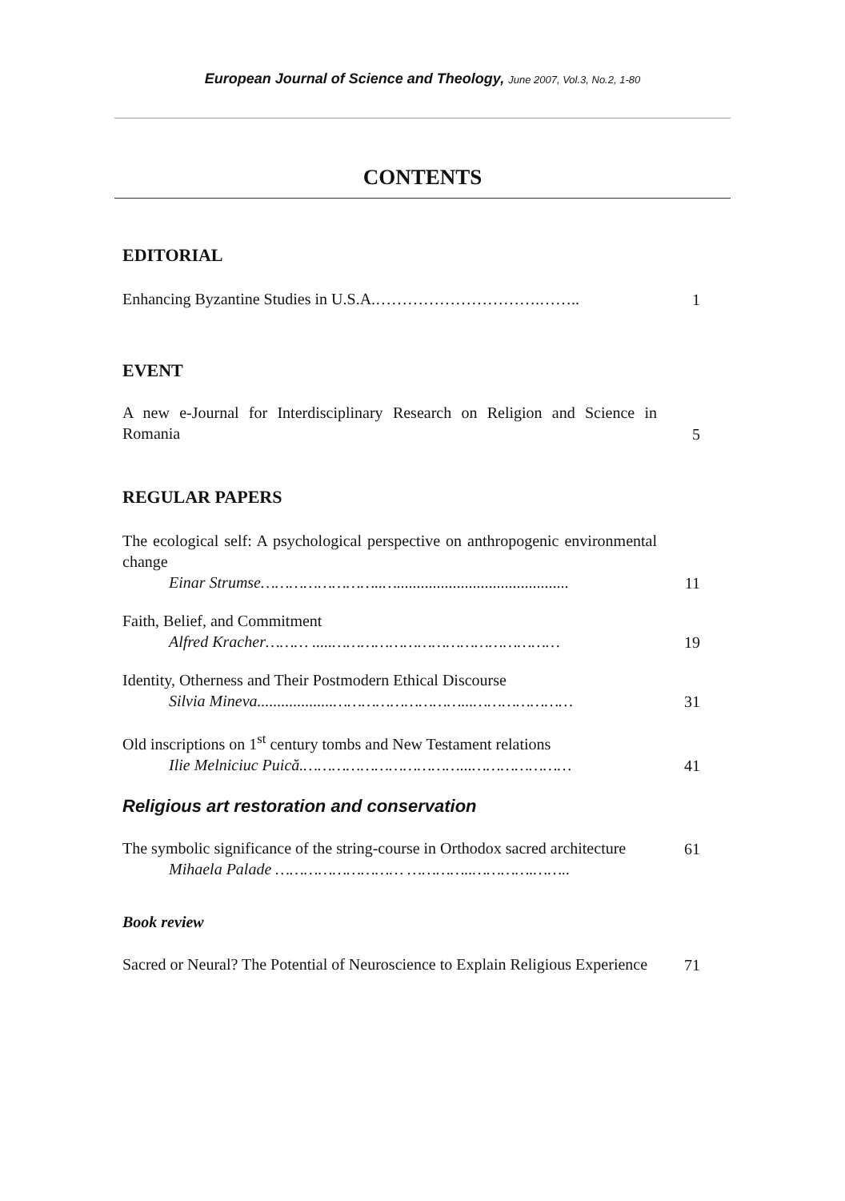European Journal of Science and Theology, June 2007, Vol.3, No.2, 1-80
CONTENTS
EDITORIAL
Enhancing Byzantine Studies in U.S.A.………………………….……..
1
EVENT
A new e-Journal for Interdisciplinary Research on Religion and Science in Romania
5
REGULAR PAPERS
The ecological self: A psychological perspective on anthropogenic environmental change
Einar Strumse……………………..…...........................................
11
Faith, Belief, and Commitment
Alfred Kracher……… .....…………………………………………
19
Identity, Otherness and Their Postmodern Ethical Discourse
Silvia Mineva...................………………………...…………………
31
Old inscriptions on 1<sup>st</sup> century tombs and New Testament relations
Ilie Melniciuc Puică.……………………………...…………………
41
Religious art restoration and conservation
The symbolic significance of the string-course in Orthodox sacred architecture
61
Mihaela Palade ……………………… …………..………….……..
Book review
Sacred or Neural? The Potential of Neuroscience to Explain Religious Experience
71